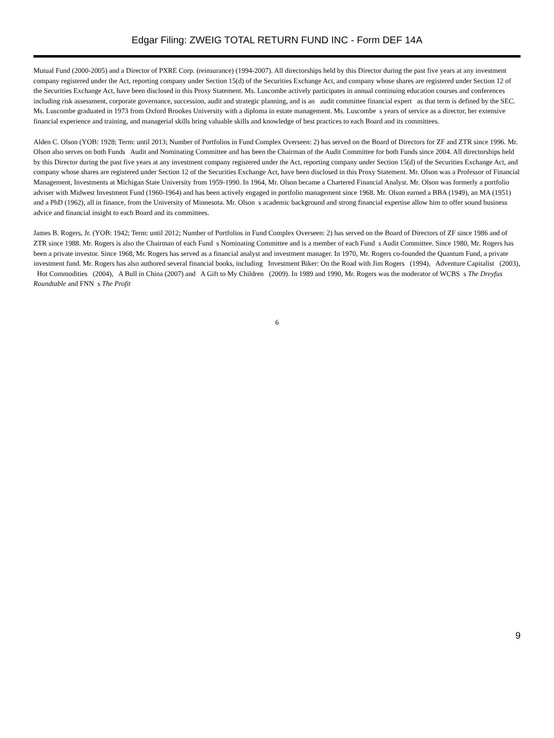Edgar Filing: ZWEIG TOTAL RETURN FUND INC - Form DEF 14A
Mutual Fund (2000-2005) and a Director of PXRE Corp. (reinsurance) (1994-2007). All directorships held by this Director during the past five years at any investment company registered under the Act, reporting company under Section 15(d) of the Securities Exchange Act, and company whose shares are registered under Section 12 of the Securities Exchange Act, have been disclosed in this Proxy Statement. Ms. Luscombe actively participates in annual continuing education courses and conferences including risk assessment, corporate governance, succession, audit and strategic planning, and is an audit committee financial expert as that term is defined by the SEC. Ms. Luscombe graduated in 1973 from Oxford Brookes University with a diploma in estate management. Ms. Luscombe s years of service as a director, her extensive financial experience and training, and managerial skills bring valuable skills and knowledge of best practices to each Board and its committees.
Alden C. Olson (YOB: 1928; Term: until 2013; Number of Portfolios in Fund Complex Overseen: 2) has served on the Board of Directors for ZF and ZTR since 1996. Mr. Olson also serves on both Funds Audit and Nominating Committee and has been the Chairman of the Audit Committee for both Funds since 2004. All directorships held by this Director during the past five years at any investment company registered under the Act, reporting company under Section 15(d) of the Securities Exchange Act, and company whose shares are registered under Section 12 of the Securities Exchange Act, have been disclosed in this Proxy Statement. Mr. Olson was a Professor of Financial Management, Investments at Michigan State University from 1959-1990. In 1964, Mr. Olson became a Chartered Financial Analyst. Mr. Olson was formerly a portfolio adviser with Midwest Investment Fund (1960-1964) and has been actively engaged in portfolio management since 1968. Mr. Olson earned a BBA (1949), an MA (1951) and a PhD (1962), all in finance, from the University of Minnesota. Mr. Olson s academic background and strong financial expertise allow him to offer sound business advice and financial insight to each Board and its committees.
James B. Rogers, Jr. (YOB: 1942; Term: until 2012; Number of Portfolios in Fund Complex Overseen: 2) has served on the Board of Directors of ZF since 1986 and of ZTR since 1988. Mr. Rogers is also the Chairman of each Fund s Nominating Committee and is a member of each Fund s Audit Committee. Since 1980, Mr. Rogers has been a private investor. Since 1968, Mr. Rogers has served as a financial analyst and investment manager. In 1970, Mr. Rogers co-founded the Quantum Fund, a private investment fund. Mr. Rogers has also authored several financial books, including Investment Biker: On the Road with Jim Rogers (1994), Adventure Capitalist (2003), Hot Commodities (2004), A Bull in China (2007) and A Gift to My Children (2009). In 1989 and 1990, Mr. Rogers was the moderator of WCBS s The Dreyfus Roundtable and FNN s The Profit
6
9